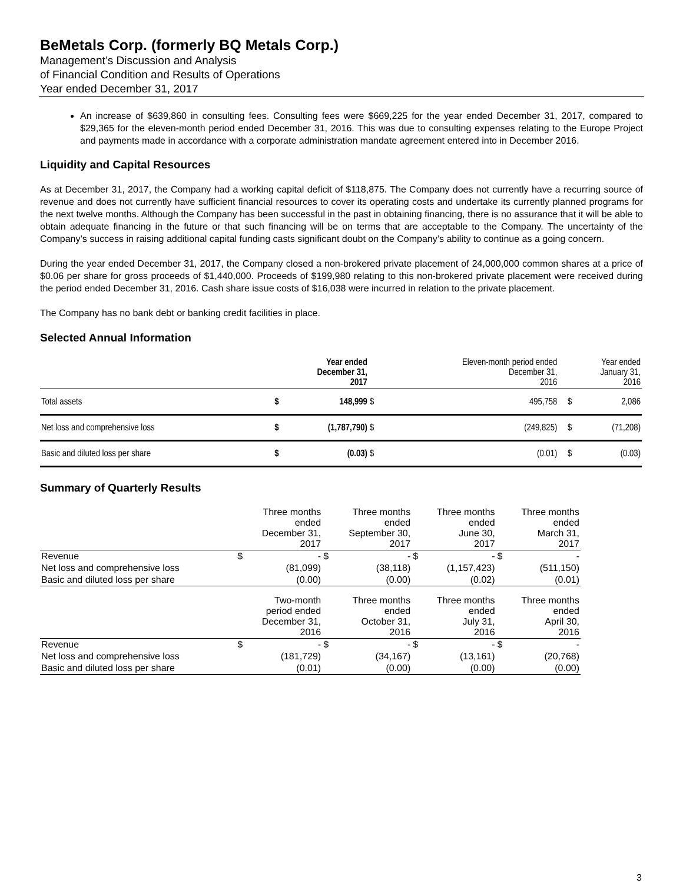BeMetals Corp. (formerly BQ Metals Corp.)
Management’s Discussion and Analysis
of Financial Condition and Results of Operations
Year ended December 31, 2017
An increase of $639,860 in consulting fees. Consulting fees were $669,225 for the year ended December 31, 2017, compared to $29,365 for the eleven-month period ended December 31, 2016. This was due to consulting expenses relating to the Europe Project and payments made in accordance with a corporate administration mandate agreement entered into in December 2016.
Liquidity and Capital Resources
As at December 31, 2017, the Company had a working capital deficit of $118,875. The Company does not currently have a recurring source of revenue and does not currently have sufficient financial resources to cover its operating costs and undertake its currently planned programs for the next twelve months. Although the Company has been successful in the past in obtaining financing, there is no assurance that it will be able to obtain adequate financing in the future or that such financing will be on terms that are acceptable to the Company. The uncertainty of the Company’s success in raising additional capital funding casts significant doubt on the Company’s ability to continue as a going concern.
During the year ended December 31, 2017, the Company closed a non-brokered private placement of 24,000,000 common shares at a price of $0.06 per share for gross proceeds of $1,440,000. Proceeds of $199,980 relating to this non-brokered private placement were received during the period ended December 31, 2016. Cash share issue costs of $16,038 were incurred in relation to the private placement.
The Company has no bank debt or banking credit facilities in place.
Selected Annual Information
| | Year ended December 31, 2017 | | Eleven-month period ended December 31, 2016 | | Year ended January 31, 2016 | |
| --- | --- | --- | --- | --- | --- | --- |
| Total assets | $ | 148,999 | $ | 495,758 | $ | 2,086 |
| Net loss and comprehensive loss | $ | (1,787,790) | $ | (249,825) | $ | (71,208) |
| Basic and diluted loss per share | $ | (0.03) | $ | (0.01) | $ | (0.03) |
Summary of Quarterly Results
| | Three months ended December 31, 2017 | | Three months ended September 30, 2017 | | Three months ended June 30, 2017 | | Three months ended March 31, 2017 | |
| Revenue | $ | - | $ | - | $ | - | $ | - |
| Net loss and comprehensive loss | (81,099) | | (38,118) | | (1,157,423) | | (511,150) | |
| Basic and diluted loss per share | (0.00) | | (0.00) | | (0.02) | | (0.01) | |
| | Two-month period ended December 31, 2016 | | Three months ended October 31, 2016 | | Three months ended July 31, 2016 | | Three months ended April 30, 2016 | |
| Revenue | $ | - | $ | - | $ | - | $ | - |
| Net loss and comprehensive loss | (181,729) | | (34,167) | | (13,161) | | (20,768) | |
| Basic and diluted loss per share | (0.01) | | (0.00) | | (0.00) | | (0.00) | |
3